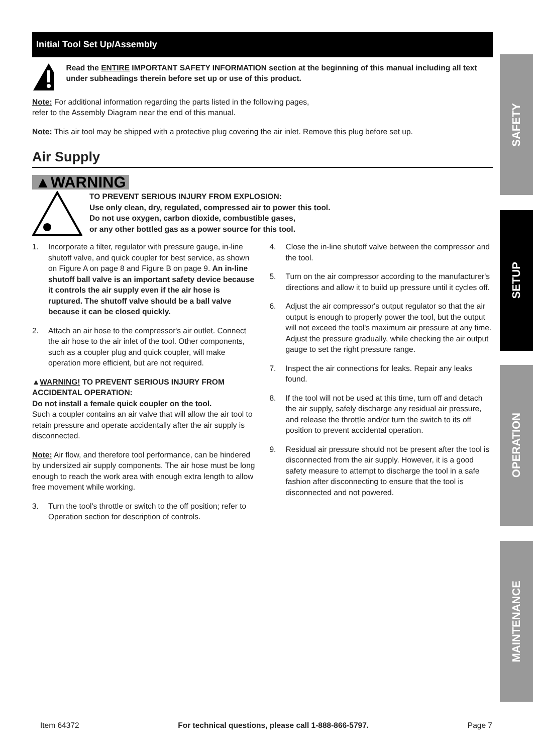Initial Tool Set Up/Assembly
Read the ENTIRE IMPORTANT SAFETY INFORMATION section at the beginning of this manual including all text under subheadings therein before set up or use of this product.
Note: For additional information regarding the parts listed in the following pages,
refer to the Assembly Diagram near the end of this manual.
Note: This air tool may be shipped with a protective plug covering the air inlet. Remove this plug before set up.
Air Supply
▲WARNING
TO PREVENT SERIOUS INJURY FROM EXPLOSION:
Use only clean, dry, regulated, compressed air to power this tool.
Do not use oxygen, carbon dioxide, combustible gases,
or any other bottled gas as a power source for this tool.
1. Incorporate a filter, regulator with pressure gauge, in-line shutoff valve, and quick coupler for best service, as shown on Figure A on page 8 and Figure B on page 9. An in-line shutoff ball valve is an important safety device because it controls the air supply even if the air hose is ruptured. The shutoff valve should be a ball valve because it can be closed quickly.
2. Attach an air hose to the compressor's air outlet. Connect the air hose to the air inlet of the tool. Other components, such as a coupler plug and quick coupler, will make operation more efficient, but are not required.
▲WARNING! TO PREVENT SERIOUS INJURY FROM ACCIDENTAL OPERATION:
Do not install a female quick coupler on the tool.
Such a coupler contains an air valve that will allow the air tool to retain pressure and operate accidentally after the air supply is disconnected.
Note: Air flow, and therefore tool performance, can be hindered by undersized air supply components. The air hose must be long enough to reach the work area with enough extra length to allow free movement while working.
3. Turn the tool's throttle or switch to the off position; refer to Operation section for description of controls.
4. Close the in-line shutoff valve between the compressor and the tool.
5. Turn on the air compressor according to the manufacturer's directions and allow it to build up pressure until it cycles off.
6. Adjust the air compressor's output regulator so that the air output is enough to properly power the tool, but the output will not exceed the tool's maximum air pressure at any time. Adjust the pressure gradually, while checking the air output gauge to set the right pressure range.
7. Inspect the air connections for leaks. Repair any leaks found.
8. If the tool will not be used at this time, turn off and detach the air supply, safely discharge any residual air pressure, and release the throttle and/or turn the switch to its off position to prevent accidental operation.
9. Residual air pressure should not be present after the tool is disconnected from the air supply. However, it is a good safety measure to attempt to discharge the tool in a safe fashion after disconnecting to ensure that the tool is disconnected and not powered.
SAFETY
SETUP
OPERATION
MAINTENANCE
Item 64372 For technical questions, please call 1-888-866-5797. Page 7